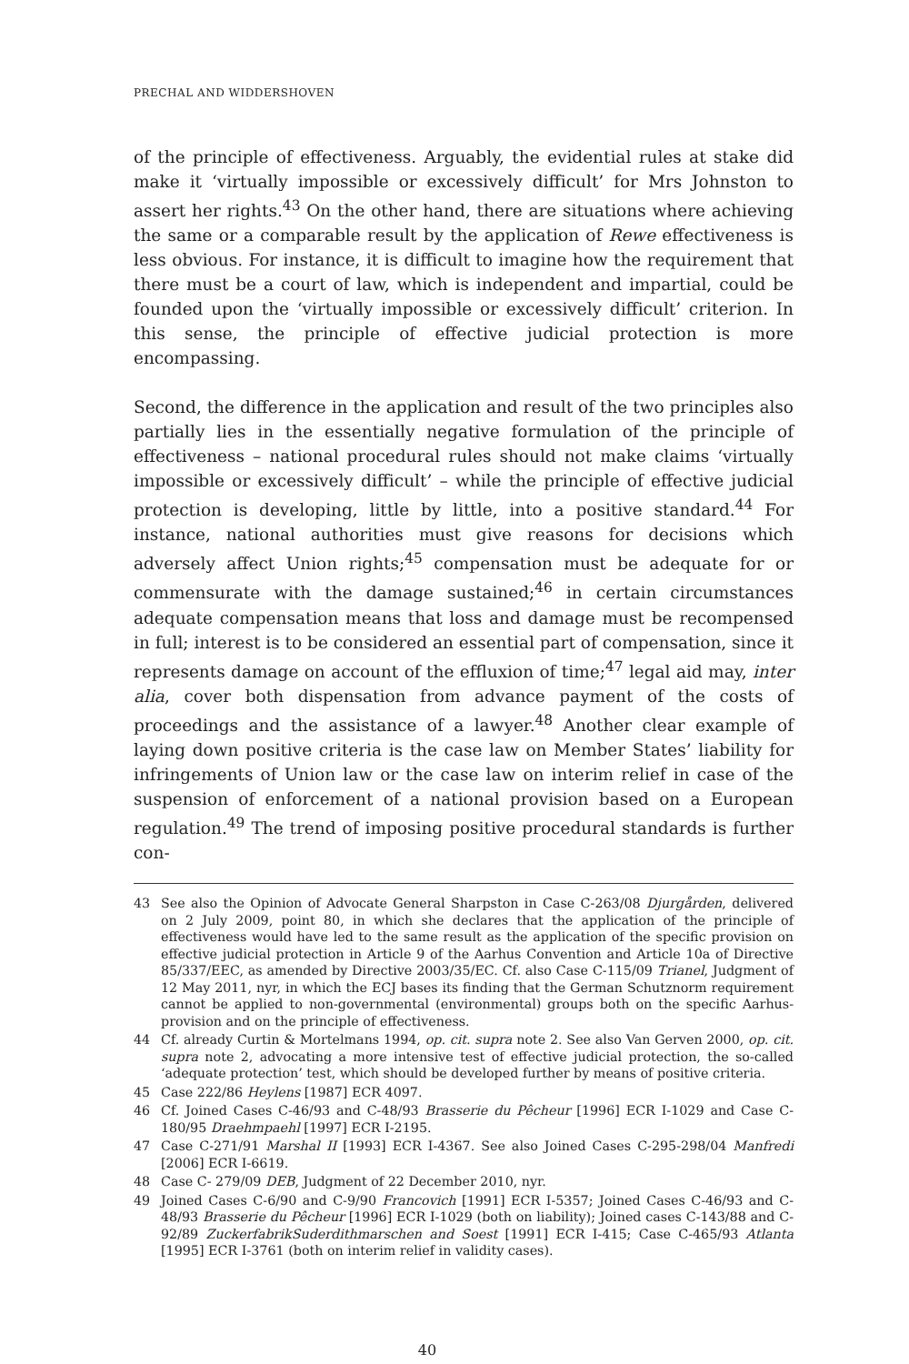PRECHAL AND WIDDERSHOVEN
of the principle of effectiveness. Arguably, the evidential rules at stake did make it ‘virtually impossible or excessively difficult’ for Mrs Johnston to assert her rights.<sup>43</sup> On the other hand, there are situations where achieving the same or a comparable result by the application of Rewe effectiveness is less obvious. For instance, it is difficult to imagine how the requirement that there must be a court of law, which is independent and impartial, could be founded upon the ‘virtually impossible or excessively difficult’ criterion. In this sense, the principle of effective judicial protection is more encompassing.
Second, the difference in the application and result of the two principles also partially lies in the essentially negative formulation of the principle of effectiveness – national procedural rules should not make claims ‘virtually impossible or excessively difficult’ – while the principle of effective judicial protection is developing, little by little, into a positive standard.<sup>44</sup> For instance, national authorities must give reasons for decisions which adversely affect Union rights;<sup>45</sup> compensation must be adequate for or commensurate with the damage sustained;<sup>46</sup> in certain circumstances adequate compensation means that loss and damage must be recompensed in full; interest is to be considered an essential part of compensation, since it represents damage on account of the effluxion of time;<sup>47</sup> legal aid may, inter alia, cover both dispensation from advance payment of the costs of proceedings and the assistance of a lawyer.<sup>48</sup> Another clear example of laying down positive criteria is the case law on Member States’ liability for infringements of Union law or the case law on interim relief in case of the suspension of enforcement of a national provision based on a European regulation.<sup>49</sup> The trend of imposing positive procedural standards is further con-
43 See also the Opinion of Advocate General Sharpston in Case C-263/08 Djurgården, delivered on 2 July 2009, point 80, in which she declares that the application of the principle of effectiveness would have led to the same result as the application of the specific provision on effective judicial protection in Article 9 of the Aarhus Convention and Article 10a of Directive 85/337/EEC, as amended by Directive 2003/35/EC. Cf. also Case C-115/09 Trianel, Judgment of 12 May 2011, nyr, in which the ECJ bases its finding that the German Schutznorm requirement cannot be applied to non-governmental (environmental) groups both on the specific Aarhus-provision and on the principle of effectiveness.
44 Cf. already Curtin & Mortelmans 1994, op. cit. supra note 2. See also Van Gerven 2000, op. cit. supra note 2, advocating a more intensive test of effective judicial protection, the so-called ‘adequate protection’ test, which should be developed further by means of positive criteria.
45 Case 222/86 Heylens [1987] ECR 4097.
46 Cf. Joined Cases C-46/93 and C-48/93 Brasserie du Pêcheur [1996] ECR I-1029 and Case C-180/95 Draehmpaehl [1997] ECR I-2195.
47 Case C-271/91 Marshal II [1993] ECR I-4367. See also Joined Cases C-295-298/04 Manfredi [2006] ECR I-6619.
48 Case C- 279/09 DEB, Judgment of 22 December 2010, nyr.
49 Joined Cases C-6/90 and C-9/90 Francovich [1991] ECR I-5357; Joined Cases C-46/93 and C-48/93 Brasserie du Pêcheur [1996] ECR I-1029 (both on liability); Joined cases C-143/88 and C-92/89 ZuckerfabrikSuderdithmarschen and Soest [1991] ECR I-415; Case C-465/93 Atlanta [1995] ECR I-3761 (both on interim relief in validity cases).
40